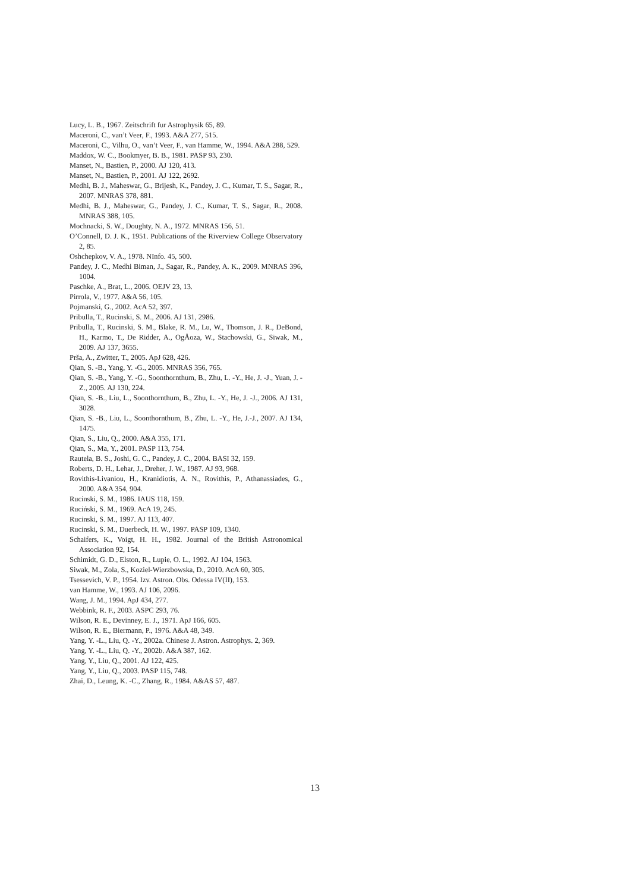Lucy, L. B., 1967. Zeitschrift fur Astrophysik 65, 89.
Maceroni, C., van’t Veer, F., 1993. A&A 277, 515.
Maceroni, C., Vilhu, O., van’t Veer, F., van Hamme, W., 1994. A&A 288, 529.
Maddox, W. C., Bookmyer, B. B., 1981. PASP 93, 230.
Manset, N., Bastien, P., 2000. AJ 120, 413.
Manset, N., Bastien, P., 2001. AJ 122, 2692.
Medhi, B. J., Maheswar, G., Brijesh, K., Pandey, J. C., Kumar, T. S., Sagar, R., 2007. MNRAS 378, 881.
Medhi, B. J., Maheswar, G., Pandey, J. C., Kumar, T. S., Sagar, R., 2008. MNRAS 388, 105.
Mochnacki, S. W., Doughty, N. A., 1972. MNRAS 156, 51.
O’Connell, D. J. K., 1951. Publications of the Riverview College Observatory 2, 85.
Oshchepkov, V. A., 1978. NInfo. 45, 500.
Pandey, J. C., Medhi Biman, J., Sagar, R., Pandey, A. K., 2009. MNRAS 396, 1004.
Paschke, A., Brat, L., 2006. OEJV 23, 13.
Pirrola, V., 1977. A&A 56, 105.
Pojmanski, G., 2002. AcA 52, 397.
Pribulla, T., Rucinski, S. M., 2006. AJ 131, 2986.
Pribulla, T., Rucinski, S. M., Blake, R. M., Lu, W., Thomson, J. R., DeBond, H., Karmo, T., De Ridder, A., OgÅoza, W., Stachowski, G., Siwak, M., 2009. AJ 137, 3655.
Prša, A., Zwitter, T., 2005. ApJ 628, 426.
Qian, S. -B., Yang, Y. -G., 2005. MNRAS 356, 765.
Qian, S. -B., Yang, Y. -G., Soonthornthum, B., Zhu, L. -Y., He, J. -J., Yuan, J. -Z., 2005. AJ 130, 224.
Qian, S. -B., Liu, L., Soonthornthum, B., Zhu, L. -Y., He, J. -J., 2006. AJ 131, 3028.
Qian, S. -B., Liu, L., Soonthornthum, B., Zhu, L. -Y., He, J.-J., 2007. AJ 134, 1475.
Qian, S., Liu, Q., 2000. A&A 355, 171.
Qian, S., Ma, Y., 2001. PASP 113, 754.
Rautela, B. S., Joshi, G. C., Pandey, J. C., 2004. BASI 32, 159.
Roberts, D. H., Lehar, J., Dreher, J. W., 1987. AJ 93, 968.
Rovithis-Livaniou, H., Kranidiotis, A. N., Rovithis, P., Athanassiades, G., 2000. A&A 354, 904.
Rucinski, S. M., 1986. IAUS 118, 159.
Ruciński, S. M., 1969. AcA 19, 245.
Rucinski, S. M., 1997. AJ 113, 407.
Rucinski, S. M., Duerbeck, H. W., 1997. PASP 109, 1340.
Schaifers, K., Voigt, H. H., 1982. Journal of the British Astronomical Association 92, 154.
Schimidt, G. D., Elston, R., Lupie, O. L., 1992. AJ 104, 1563.
Siwak, M., Zola, S., Koziel-Wierzbowska, D., 2010. AcA 60, 305.
Tsessevich, V. P., 1954. Izv. Astron. Obs. Odessa IV(II), 153.
van Hamme, W., 1993. AJ 106, 2096.
Wang, J. M., 1994. ApJ 434, 277.
Webbink, R. F., 2003. ASPC 293, 76.
Wilson, R. E., Devinney, E. J., 1971. ApJ 166, 605.
Wilson, R. E., Biermann, P., 1976. A&A 48, 349.
Yang, Y. -L., Liu, Q. -Y., 2002a. Chinese J. Astron. Astrophys. 2, 369.
Yang, Y. -L., Liu, Q. -Y., 2002b. A&A 387, 162.
Yang, Y., Liu, Q., 2001. AJ 122, 425.
Yang, Y., Liu, Q., 2003. PASP 115, 748.
Zhai, D., Leung, K. -C., Zhang, R., 1984. A&AS 57, 487.
13